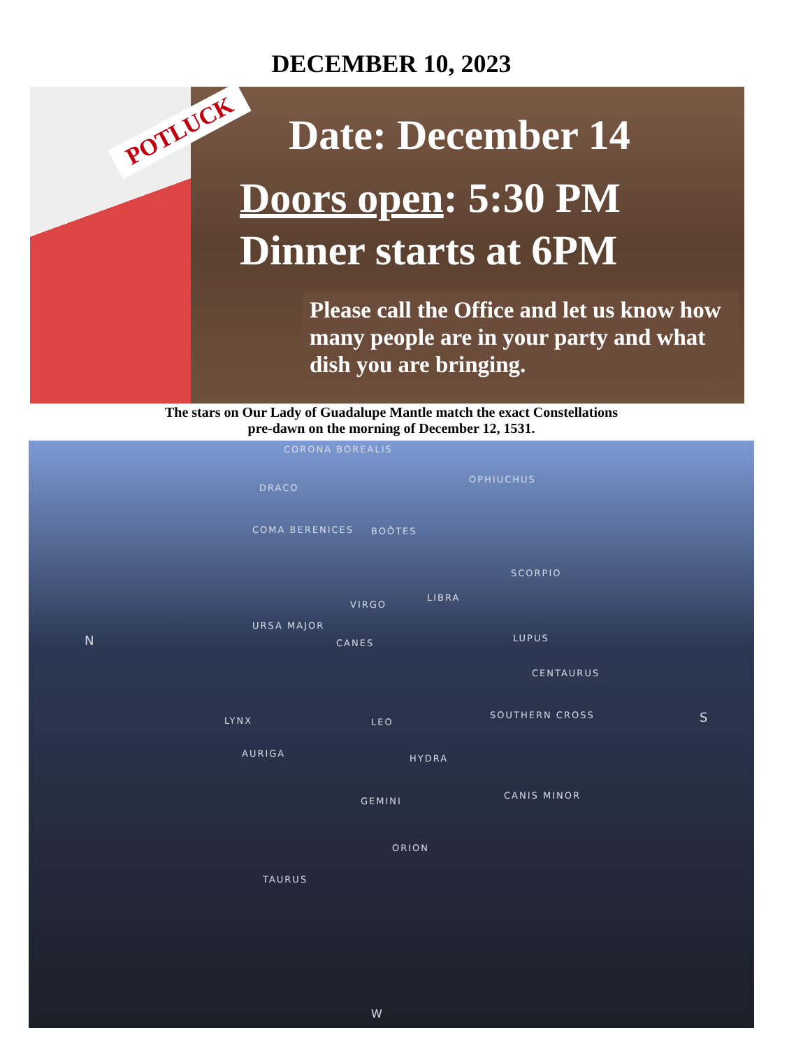DECEMBER 10, 2023
POTLUCK
Date: December 14
Doors open: 5:30 PM
Dinner starts at 6PM
Please call the Office and let us know how many people are in your party and what dish you are bringing.
The stars on Our Lady of Guadalupe Mantle match the exact Constellations
pre-dawn on the morning of December 12, 1531.
CORONA BOREALIS
DRACO
OPHIUCHUS
COMA BERENICES BOÖTES
SCORPIO
VIRGO
LIBRA
URSA MAJOR
CANES LUPUS N
CENTAURUS
LYNX LEO
SOUTHERN CROSS S
AURIGA HYDRA
GEMINI
CANIS MINOR
ORION
TAURUS
W